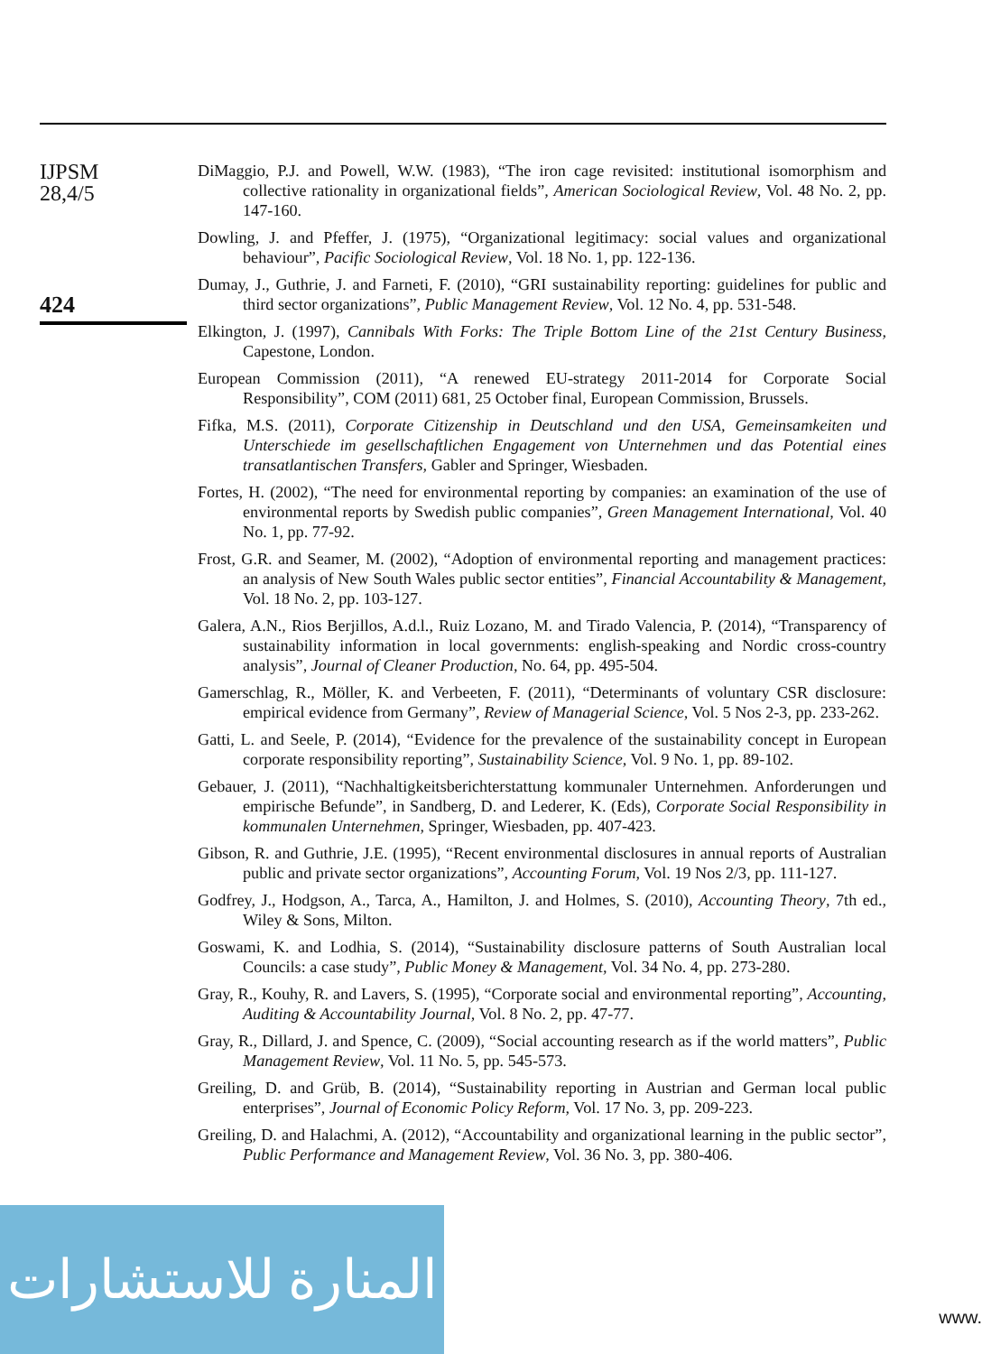IJPSM
28,4/5
424
DiMaggio, P.J. and Powell, W.W. (1983), “The iron cage revisited: institutional isomorphism and collective rationality in organizational fields”, American Sociological Review, Vol. 48 No. 2, pp. 147-160.
Dowling, J. and Pfeffer, J. (1975), “Organizational legitimacy: social values and organizational behaviour”, Pacific Sociological Review, Vol. 18 No. 1, pp. 122-136.
Dumay, J., Guthrie, J. and Farneti, F. (2010), “GRI sustainability reporting: guidelines for public and third sector organizations”, Public Management Review, Vol. 12 No. 4, pp. 531-548.
Elkington, J. (1997), Cannibals With Forks: The Triple Bottom Line of the 21st Century Business, Capestone, London.
European Commission (2011), “A renewed EU-strategy 2011-2014 for Corporate Social Responsibility”, COM (2011) 681, 25 October final, European Commission, Brussels.
Fifka, M.S. (2011), Corporate Citizenship in Deutschland und den USA, Gemeinsamkeiten und Unterschiede im gesellschaftlichen Engagement von Unternehmen und das Potential eines transatlantischen Transfers, Gabler and Springer, Wiesbaden.
Fortes, H. (2002), “The need for environmental reporting by companies: an examination of the use of environmental reports by Swedish public companies”, Green Management International, Vol. 40 No. 1, pp. 77-92.
Frost, G.R. and Seamer, M. (2002), “Adoption of environmental reporting and management practices: an analysis of New South Wales public sector entities”, Financial Accountability & Management, Vol. 18 No. 2, pp. 103-127.
Galera, A.N., Rios Berjillos, A.d.l., Ruiz Lozano, M. and Tirado Valencia, P. (2014), “Transparency of sustainability information in local governments: english-speaking and Nordic cross-country analysis”, Journal of Cleaner Production, No. 64, pp. 495-504.
Gamerschlag, R., Möller, K. and Verbeeten, F. (2011), “Determinants of voluntary CSR disclosure: empirical evidence from Germany”, Review of Managerial Science, Vol. 5 Nos 2-3, pp. 233-262.
Gatti, L. and Seele, P. (2014), “Evidence for the prevalence of the sustainability concept in European corporate responsibility reporting”, Sustainability Science, Vol. 9 No. 1, pp. 89-102.
Gebauer, J. (2011), “Nachhaltigkeitsberichterstattung kommunaler Unternehmen. Anforderungen und empirische Befunde”, in Sandberg, D. and Lederer, K. (Eds), Corporate Social Responsibility in kommunalen Unternehmen, Springer, Wiesbaden, pp. 407-423.
Gibson, R. and Guthrie, J.E. (1995), “Recent environmental disclosures in annual reports of Australian public and private sector organizations”, Accounting Forum, Vol. 19 Nos 2/3, pp. 111-127.
Godfrey, J., Hodgson, A., Tarca, A., Hamilton, J. and Holmes, S. (2010), Accounting Theory, 7th ed., Wiley & Sons, Milton.
Goswami, K. and Lodhia, S. (2014), “Sustainability disclosure patterns of South Australian local Councils: a case study”, Public Money & Management, Vol. 34 No. 4, pp. 273-280.
Gray, R., Kouhy, R. and Lavers, S. (1995), “Corporate social and environmental reporting”, Accounting, Auditing & Accountability Journal, Vol. 8 No. 2, pp. 47-77.
Gray, R., Dillard, J. and Spence, C. (2009), “Social accounting research as if the world matters”, Public Management Review, Vol. 11 No. 5, pp. 545-573.
Greiling, D. and Grüb, B. (2014), “Sustainability reporting in Austrian and German local public enterprises”, Journal of Economic Policy Reform, Vol. 17 No. 3, pp. 209-223.
Greiling, D. and Halachmi, A. (2012), “Accountability and organizational learning in the public sector”, Public Performance and Management Review, Vol. 36 No. 3, pp. 380-406.
المنارة للاستشارات
www.